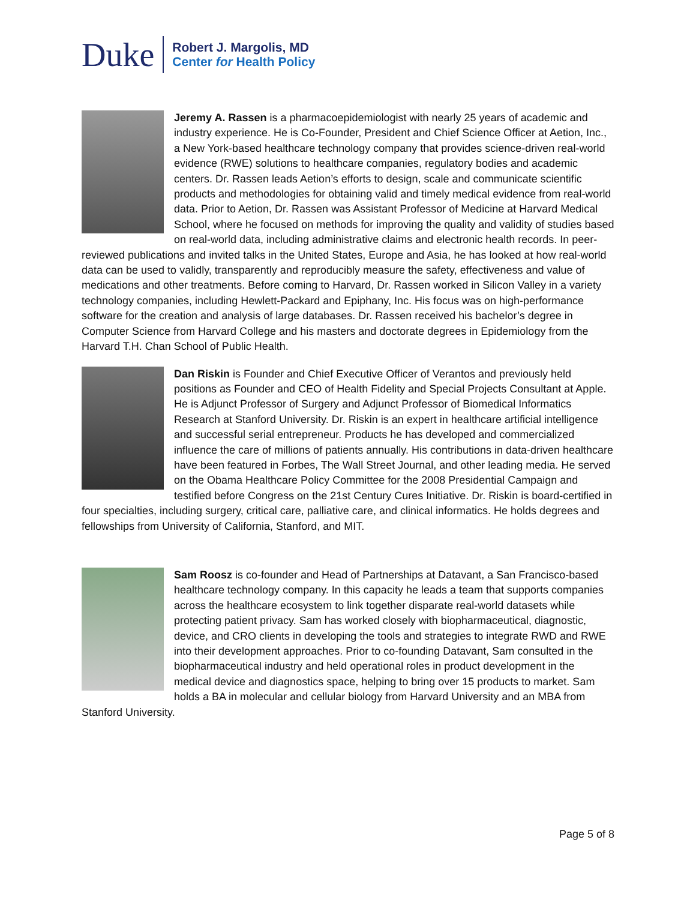Duke
Robert J. Margolis, MD
Center for Health Policy
Jeremy A. Rassen is a pharmacoepidemiologist with nearly 25 years of academic and industry experience. He is Co-Founder, President and Chief Science Officer at Aetion, Inc., a New York-based healthcare technology company that provides science-driven real-world evidence (RWE) solutions to healthcare companies, regulatory bodies and academic centers. Dr. Rassen leads Aetion’s efforts to design, scale and communicate scientific products and methodologies for obtaining valid and timely medical evidence from real-world data. Prior to Aetion, Dr. Rassen was Assistant Professor of Medicine at Harvard Medical School, where he focused on methods for improving the quality and validity of studies based on real-world data, including administrative claims and electronic health records. In peer-reviewed publications and invited talks in the United States, Europe and Asia, he has looked at how real-world data can be used to validly, transparently and reproducibly measure the safety, effectiveness and value of medications and other treatments. Before coming to Harvard, Dr. Rassen worked in Silicon Valley in a variety technology companies, including Hewlett-Packard and Epiphany, Inc. His focus was on high-performance software for the creation and analysis of large databases. Dr. Rassen received his bachelor’s degree in Computer Science from Harvard College and his masters and doctorate degrees in Epidemiology from the Harvard T.H. Chan School of Public Health.
Dan Riskin is Founder and Chief Executive Officer of Verantos and previously held positions as Founder and CEO of Health Fidelity and Special Projects Consultant at Apple. He is Adjunct Professor of Surgery and Adjunct Professor of Biomedical Informatics Research at Stanford University. Dr. Riskin is an expert in healthcare artificial intelligence and successful serial entrepreneur. Products he has developed and commercialized influence the care of millions of patients annually. His contributions in data-driven healthcare have been featured in Forbes, The Wall Street Journal, and other leading media. He served on the Obama Healthcare Policy Committee for the 2008 Presidential Campaign and testified before Congress on the 21st Century Cures Initiative. Dr. Riskin is board-certified in four specialties, including surgery, critical care, palliative care, and clinical informatics. He holds degrees and fellowships from University of California, Stanford, and MIT.
Sam Roosz is co-founder and Head of Partnerships at Datavant, a San Francisco-based healthcare technology company. In this capacity he leads a team that supports companies across the healthcare ecosystem to link together disparate real-world datasets while protecting patient privacy. Sam has worked closely with biopharmaceutical, diagnostic, device, and CRO clients in developing the tools and strategies to integrate RWD and RWE into their development approaches. Prior to co-founding Datavant, Sam consulted in the biopharmaceutical industry and held operational roles in product development in the medical device and diagnostics space, helping to bring over 15 products to market. Sam holds a BA in molecular and cellular biology from Harvard University and an MBA from Stanford University.
Page 5 of 8